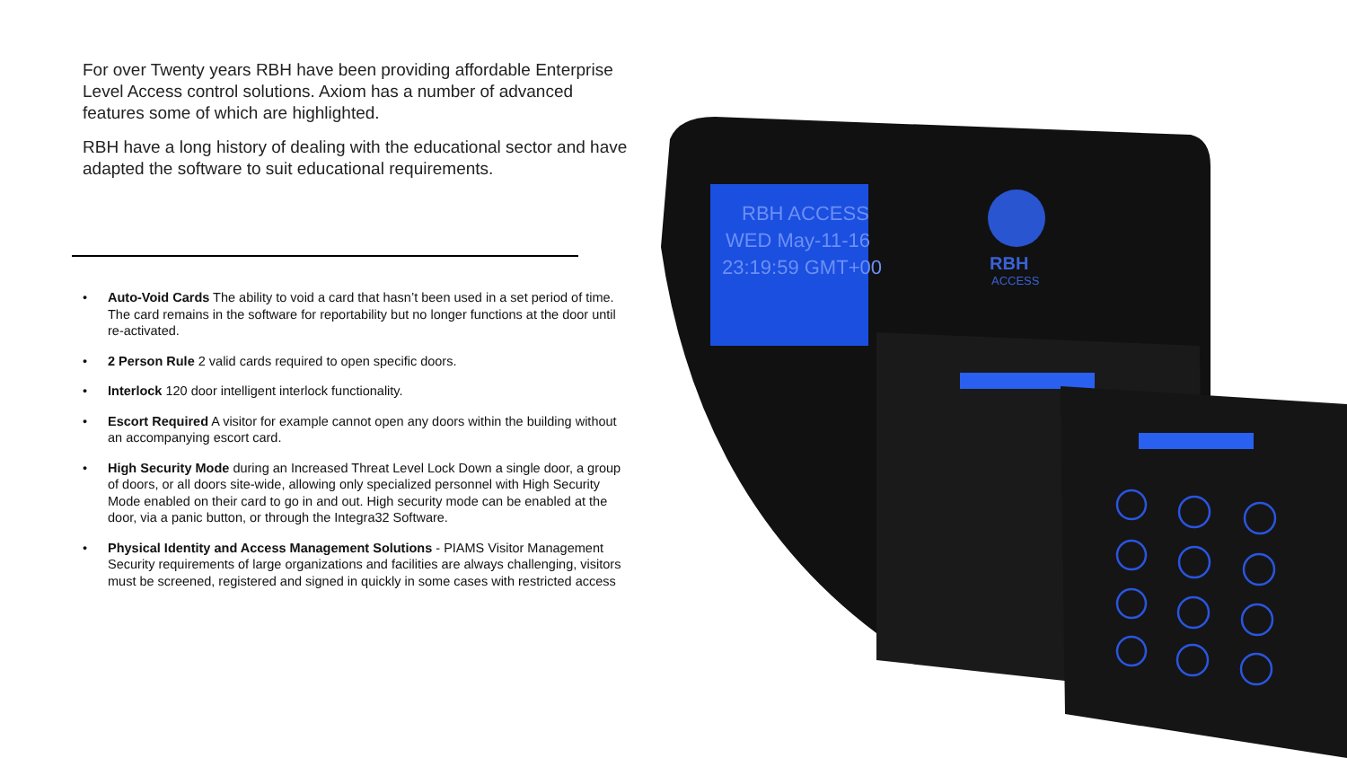For over Twenty years RBH have been providing affordable Enterprise Level Access control solutions. Axiom has a number of advanced features some of which are highlighted.
RBH have a long history of dealing with the educational sector and have adapted the software to suit educational requirements.
• Auto-Void Cards The ability to void a card that hasn’t been used in a set period of time. The card remains in the software for reportability but no longer functions at the door until re-activated.
• 2 Person Rule 2 valid cards required to open specific doors.
• Interlock 120 door intelligent interlock functionality.
• Escort Required A visitor for example cannot open any doors within the building without an accompanying escort card.
• High Security Mode during an Increased Threat Level Lock Down a single door, a group of doors, or all doors site-wide, allowing only specialized personnel with High Security Mode enabled on their card to go in and out. High security mode can be enabled at the door, via a panic button, or through the Integra32 Software.
• Physical Identity and Access Management Solutions - PIAMS Visitor Management Security requirements of large organizations and facilities are always challenging, visitors must be screened, registered and signed in quickly in some cases with restricted access
RBH ACCESS
WED May-11-16
23:19:59 GMT+00
RBH
ACCESS